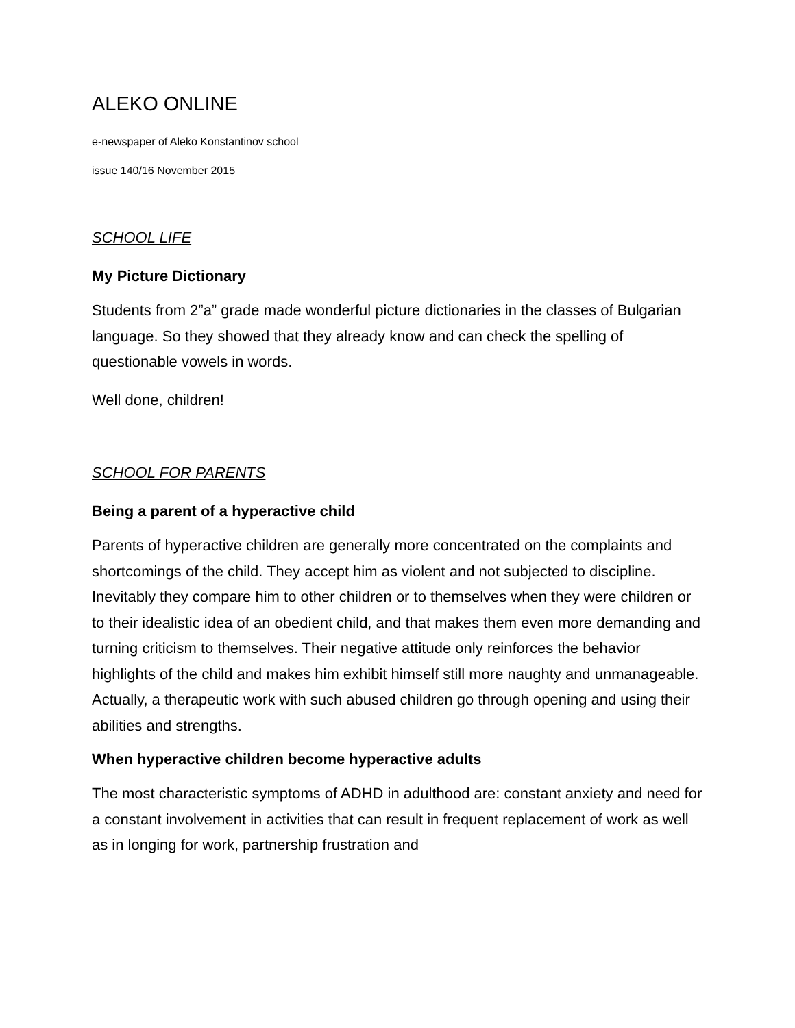ALEKO ONLINE
e-newspaper of Aleko Konstantinov school
issue 140/16 November 2015
SCHOOL LIFE
My Picture Dictionary
Students from 2”a” grade made wonderful picture dictionaries in the classes of Bulgarian language. So they showed that they already know and can check the spelling of questionable vowels in words.
Well done, children!
SCHOOL FOR PARENTS
Being a parent of a hyperactive child
Parents of hyperactive children are generally more concentrated on the complaints and shortcomings of the child. They accept him as violent and not subjected to discipline. Inevitably they compare him to other children or to themselves when they were children or to their idealistic idea of an obedient child, and that makes them even more demanding and turning criticism to themselves. Their negative attitude only reinforces the behavior highlights of the child and makes him exhibit himself still more naughty and unmanageable. Actually, a therapeutic work with such abused children go through opening and using their abilities and strengths.
When hyperactive children become hyperactive adults
The most characteristic symptoms of ADHD in adulthood are: constant anxiety and need for a constant involvement in activities that can result in frequent replacement of work as well as in longing for work, partnership frustration and